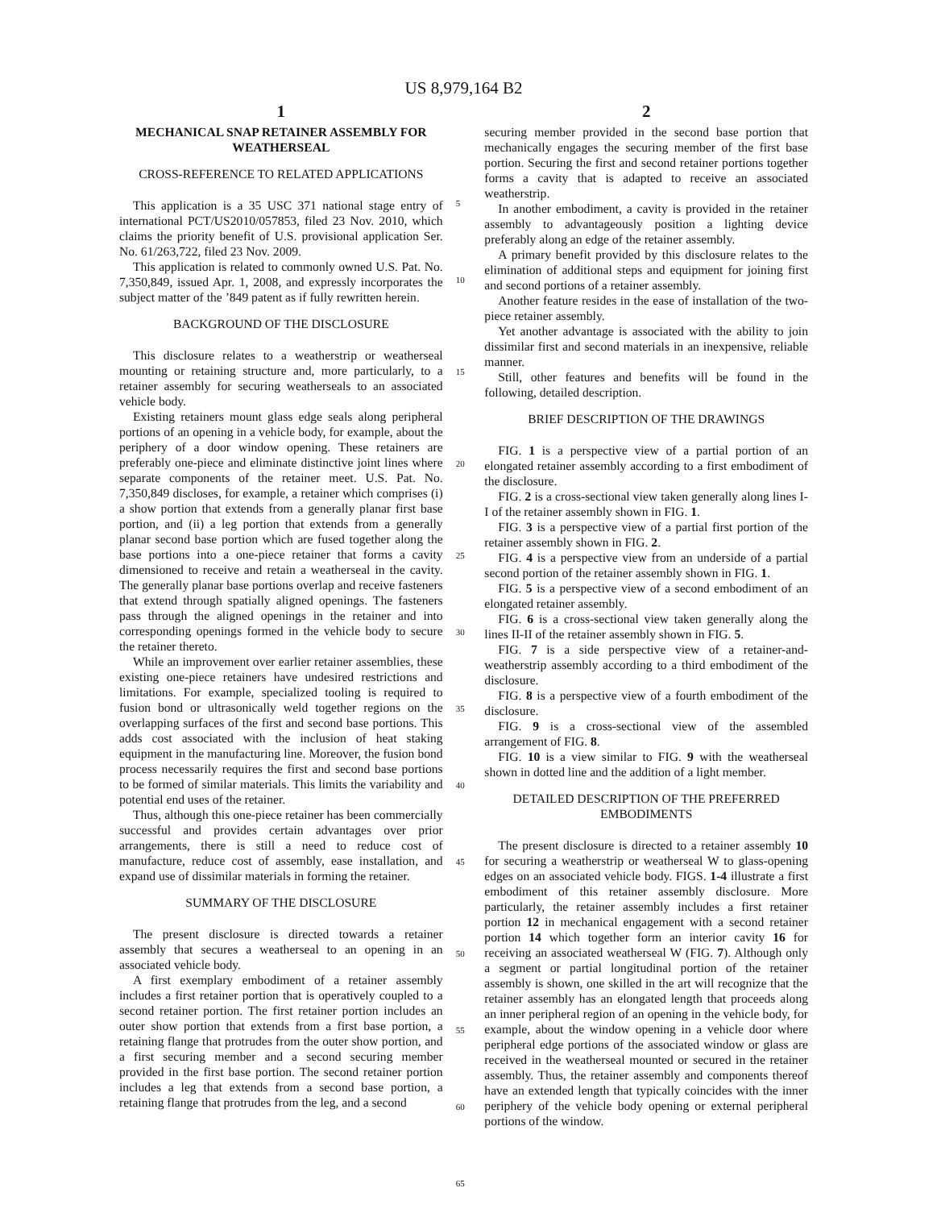US 8,979,164 B2
1
MECHANICAL SNAP RETAINER ASSEMBLY FOR WEATHERSEAL
CROSS-REFERENCE TO RELATED APPLICATIONS
This application is a 35 USC 371 national stage entry of international PCT/US2010/057853, filed 23 Nov. 2010, which claims the priority benefit of U.S. provisional application Ser. No. 61/263,722, filed 23 Nov. 2009.
This application is related to commonly owned U.S. Pat. No. 7,350,849, issued Apr. 1, 2008, and expressly incorporates the subject matter of the ’849 patent as if fully rewritten herein.
BACKGROUND OF THE DISCLOSURE
This disclosure relates to a weatherstrip or weatherseal mounting or retaining structure and, more particularly, to a retainer assembly for securing weatherseals to an associated vehicle body.
Existing retainers mount glass edge seals along peripheral portions of an opening in a vehicle body, for example, about the periphery of a door window opening. These retainers are preferably one-piece and eliminate distinctive joint lines where separate components of the retainer meet. U.S. Pat. No. 7,350,849 discloses, for example, a retainer which comprises (i) a show portion that extends from a generally planar first base portion, and (ii) a leg portion that extends from a generally planar second base portion which are fused together along the base portions into a one-piece retainer that forms a cavity dimensioned to receive and retain a weatherseal in the cavity. The generally planar base portions overlap and receive fasteners that extend through spatially aligned openings. The fasteners pass through the aligned openings in the retainer and into corresponding openings formed in the vehicle body to secure the retainer thereto.
While an improvement over earlier retainer assemblies, these existing one-piece retainers have undesired restrictions and limitations. For example, specialized tooling is required to fusion bond or ultrasonically weld together regions on the overlapping surfaces of the first and second base portions. This adds cost associated with the inclusion of heat staking equipment in the manufacturing line. Moreover, the fusion bond process necessarily requires the first and second base portions to be formed of similar materials. This limits the variability and potential end uses of the retainer.
Thus, although this one-piece retainer has been commercially successful and provides certain advantages over prior arrangements, there is still a need to reduce cost of manufacture, reduce cost of assembly, ease installation, and expand use of dissimilar materials in forming the retainer.
SUMMARY OF THE DISCLOSURE
The present disclosure is directed towards a retainer assembly that secures a weatherseal to an opening in an associated vehicle body.
A first exemplary embodiment of a retainer assembly includes a first retainer portion that is operatively coupled to a second retainer portion. The first retainer portion includes an outer show portion that extends from a first base portion, a retaining flange that protrudes from the outer show portion, and a first securing member and a second securing member provided in the first base portion. The second retainer portion includes a leg that extends from a second base portion, a retaining flange that protrudes from the leg, and a second
5
10
15
20
25
30
35
40
45
50
55
60
65
2
securing member provided in the second base portion that mechanically engages the securing member of the first base portion. Securing the first and second retainer portions together forms a cavity that is adapted to receive an associated weatherstrip.
In another embodiment, a cavity is provided in the retainer assembly to advantageously position a lighting device preferably along an edge of the retainer assembly.
A primary benefit provided by this disclosure relates to the elimination of additional steps and equipment for joining first and second portions of a retainer assembly.
Another feature resides in the ease of installation of the two-piece retainer assembly.
Yet another advantage is associated with the ability to join dissimilar first and second materials in an inexpensive, reliable manner.
Still, other features and benefits will be found in the following, detailed description.
BRIEF DESCRIPTION OF THE DRAWINGS
FIG. 1 is a perspective view of a partial portion of an elongated retainer assembly according to a first embodiment of the disclosure.
FIG. 2 is a cross-sectional view taken generally along lines I-I of the retainer assembly shown in FIG. 1.
FIG. 3 is a perspective view of a partial first portion of the retainer assembly shown in FIG. 2.
FIG. 4 is a perspective view from an underside of a partial second portion of the retainer assembly shown in FIG. 1.
FIG. 5 is a perspective view of a second embodiment of an elongated retainer assembly.
FIG. 6 is a cross-sectional view taken generally along the lines II-II of the retainer assembly shown in FIG. 5.
FIG. 7 is a side perspective view of a retainer-and-weatherstrip assembly according to a third embodiment of the disclosure.
FIG. 8 is a perspective view of a fourth embodiment of the disclosure.
FIG. 9 is a cross-sectional view of the assembled arrangement of FIG. 8.
FIG. 10 is a view similar to FIG. 9 with the weatherseal shown in dotted line and the addition of a light member.
DETAILED DESCRIPTION OF THE PREFERRED EMBODIMENTS
The present disclosure is directed to a retainer assembly 10 for securing a weatherstrip or weatherseal W to glass-opening edges on an associated vehicle body. FIGS. 1-4 illustrate a first embodiment of this retainer assembly disclosure. More particularly, the retainer assembly includes a first retainer portion 12 in mechanical engagement with a second retainer portion 14 which together form an interior cavity 16 for receiving an associated weatherseal W (FIG. 7). Although only a segment or partial longitudinal portion of the retainer assembly is shown, one skilled in the art will recognize that the retainer assembly has an elongated length that proceeds along an inner peripheral region of an opening in the vehicle body, for example, about the window opening in a vehicle door where peripheral edge portions of the associated window or glass are received in the weatherseal mounted or secured in the retainer assembly. Thus, the retainer assembly and components thereof have an extended length that typically coincides with the inner periphery of the vehicle body opening or external peripheral portions of the window.